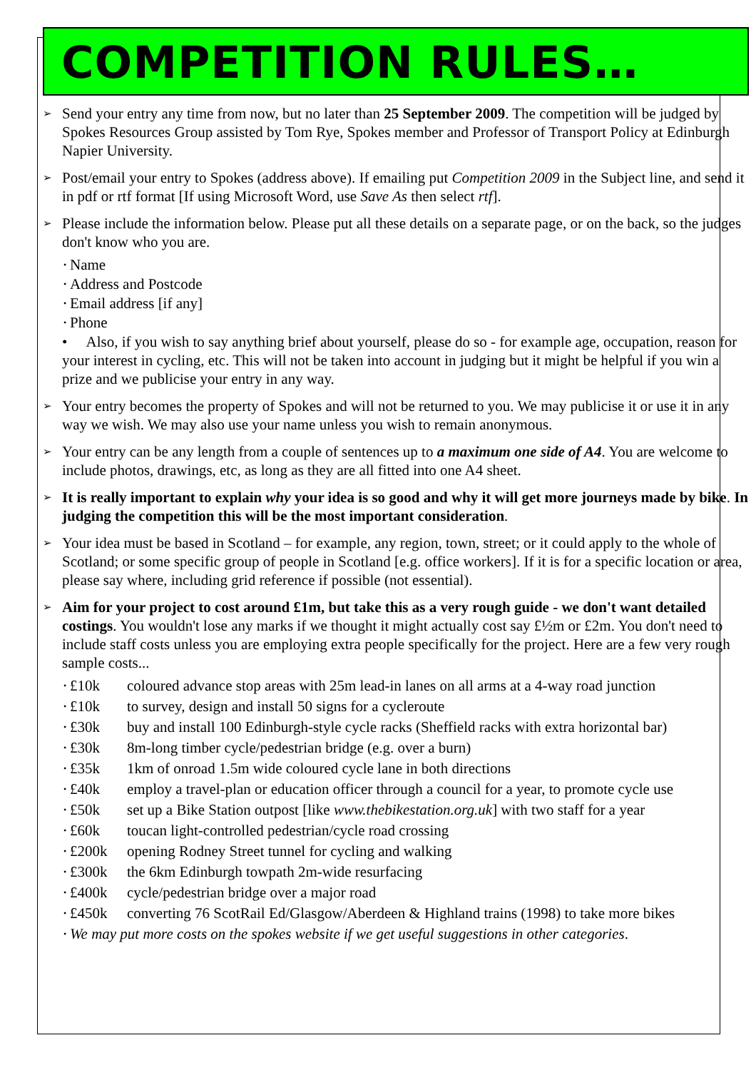COMPETITION RULES…
➢
Send your entry any time from now, but no later than 25 September 2009. The competition will be judged by Spokes Resources Group assisted by Tom Rye, Spokes member and Professor of Transport Policy at Edinburgh Napier University.
➢
Post/email your entry to Spokes (address above). If emailing put Competition 2009 in the Subject line, and send it in pdf or rtf format [If using Microsoft Word, use Save As then select rtf].
➢
Please include the information below. Please put all these details on a separate page, or on the back, so the judges don't know who you are.
• Name
• Address and Postcode
• Email address [if any]
• Phone
• Also, if you wish to say anything brief about yourself, please do so - for example age, occupation, reason for your interest in cycling, etc. This will not be taken into account in judging but it might be helpful if you win a prize and we publicise your entry in any way.
➢
Your entry becomes the property of Spokes and will not be returned to you. We may publicise it or use it in any way we wish. We may also use your name unless you wish to remain anonymous.
➢
Your entry can be any length from a couple of sentences up to a maximum one side of A4. You are welcome to include photos, drawings, etc, as long as they are all fitted into one A4 sheet.
➢
It is really important to explain why your idea is so good and why it will get more journeys made by bike. In judging the competition this will be the most important consideration.
➢
Your idea must be based in Scotland – for example, any region, town, street; or it could apply to the whole of Scotland; or some specific group of people in Scotland [e.g. office workers]. If it is for a specific location or area, please say where, including grid reference if possible (not essential).
➢
Aim for your project to cost around £1m, but take this as a very rough guide - we don't want detailed costings. You wouldn't lose any marks if we thought it might actually cost say £½m or £2m. You don't need to include staff costs unless you are employing extra people specifically for the project. Here are a few very rough sample costs...
• £10k coloured advance stop areas with 25m lead-in lanes on all arms at a 4-way road junction
• £10k to survey, design and install 50 signs for a cycleroute
• £30k buy and install 100 Edinburgh-style cycle racks (Sheffield racks with extra horizontal bar)
• £30k 8m-long timber cycle/pedestrian bridge (e.g. over a burn)
• £35k 1km of onroad 1.5m wide coloured cycle lane in both directions
• £40k employ a travel-plan or education officer through a council for a year, to promote cycle use
• £50k set up a Bike Station outpost [like www.thebikestation.org.uk] with two staff for a year
• £60k toucan light-controlled pedestrian/cycle road crossing
• £200k opening Rodney Street tunnel for cycling and walking
• £300k the 6km Edinburgh towpath 2m-wide resurfacing
• £400k cycle/pedestrian bridge over a major road
• £450k converting 76 ScotRail Ed/Glasgow/Aberdeen & Highland trains (1998) to take more bikes
• We may put more costs on the spokes website if we get useful suggestions in other categories.